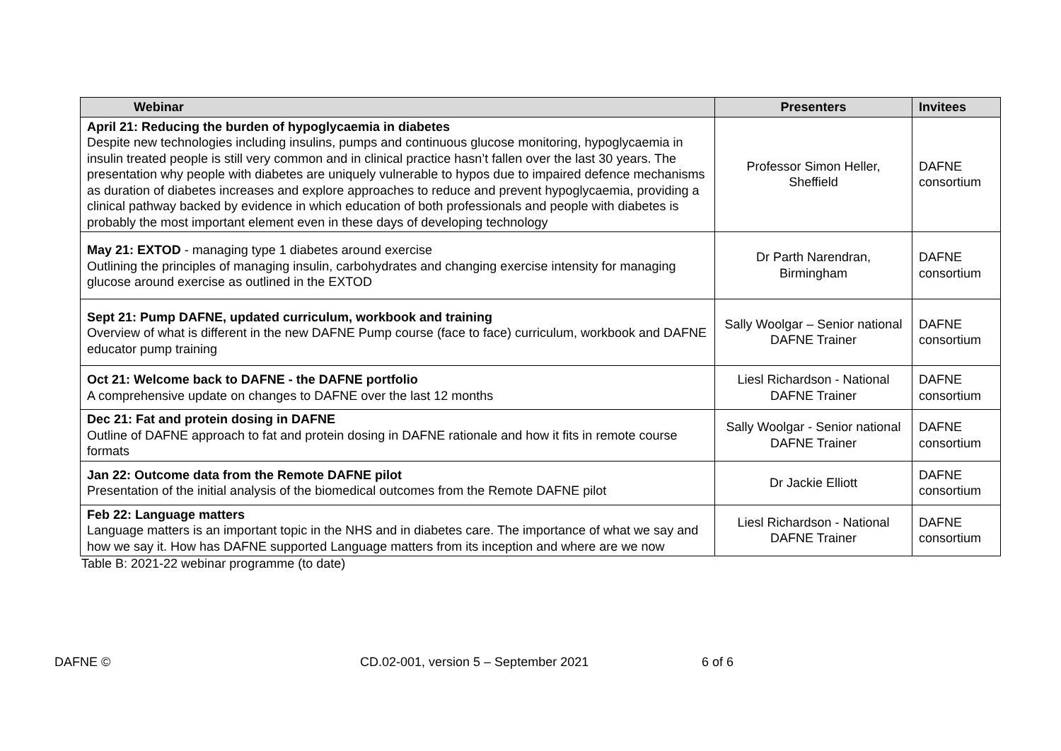| Webinar | Presenters | Invitees |
| --- | --- | --- |
| April 21: Reducing the burden of hypoglycaemia in diabetes Despite new technologies including insulins, pumps and continuous glucose monitoring, hypoglycaemia in insulin treated people is still very common and in clinical practice hasn’t fallen over the last 30 years. The presentation why people with diabetes are uniquely vulnerable to hypos due to impaired defence mechanisms as duration of diabetes increases and explore approaches to reduce and prevent hypoglycaemia, providing a clinical pathway backed by evidence in which education of both professionals and people with diabetes is probably the most important element even in these days of developing technology | Professor Simon Heller, Sheffield | DAFNE consortium |
| May 21: EXTOD - managing type 1 diabetes around exercise Outlining the principles of managing insulin, carbohydrates and changing exercise intensity for managing glucose around exercise as outlined in the EXTOD | Dr Parth Narendran, Birmingham | DAFNE consortium |
| Sept 21: Pump DAFNE, updated curriculum, workbook and training Overview of what is different in the new DAFNE Pump course (face to face) curriculum, workbook and DAFNE educator pump training | Sally Woolgar – Senior national DAFNE Trainer | DAFNE consortium |
| Oct 21: Welcome back to DAFNE - the DAFNE portfolio A comprehensive update on changes to DAFNE over the last 12 months | Liesl Richardson - National DAFNE Trainer | DAFNE consortium |
| Dec 21: Fat and protein dosing in DAFNE Outline of DAFNE approach to fat and protein dosing in DAFNE rationale and how it fits in remote course formats | Sally Woolgar - Senior national DAFNE Trainer | DAFNE consortium |
| Jan 22: Outcome data from the Remote DAFNE pilot Presentation of the initial analysis of the biomedical outcomes from the Remote DAFNE pilot | Dr Jackie Elliott | DAFNE consortium |
| Feb 22: Language matters Language matters is an important topic in the NHS and in diabetes care. The importance of what we say and how we say it. How has DAFNE supported Language matters from its inception and where are we now | Liesl Richardson - National DAFNE Trainer | DAFNE consortium |
Table B: 2021-22 webinar programme (to date)
DAFNE © CD.02-001, version 5 – September 2021 6 of 6